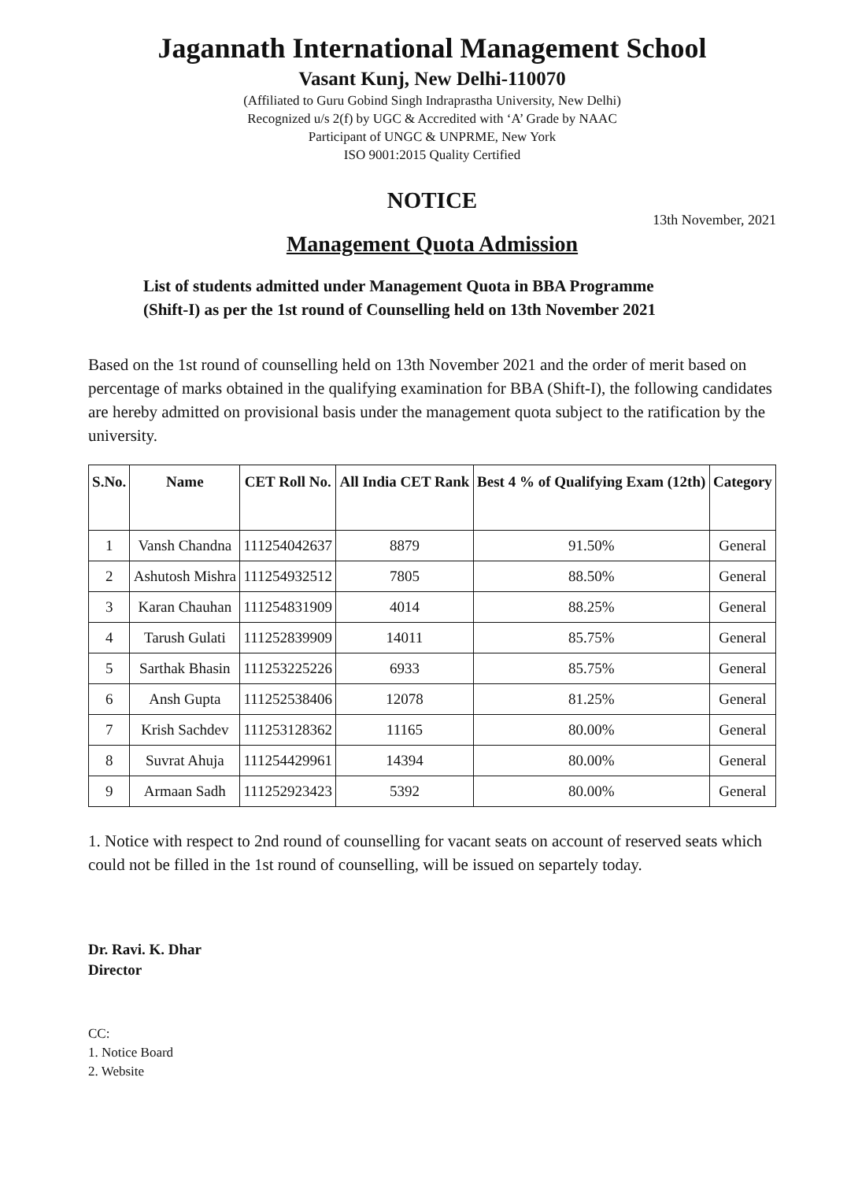Jagannath International Management School
Vasant Kunj, New Delhi-110070
(Affiliated to Guru Gobind Singh Indraprastha University, New Delhi)
Recognized u/s 2(f) by UGC & Accredited with ‘A’ Grade by NAAC
Participant of UNGC & UNPRME, New York
ISO 9001:2015 Quality Certified
NOTICE
13th November, 2021
Management Quota Admission
List of students admitted under Management Quota in BBA Programme
(Shift-I) as per the 1st round of Counselling held on 13th November 2021
Based on the 1st round of counselling held on 13th November 2021 and the order of merit based on percentage of marks obtained in the qualifying examination for BBA (Shift-I), the following candidates are hereby admitted on provisional basis under the management quota subject to the ratification by the university.
| S.No. | Name | CET Roll No. | All India CET Rank | Best 4 % of Qualifying Exam (12th) | Category |
| --- | --- | --- | --- | --- | --- |
| 1 | Vansh Chandna | 111254042637 | 8879 | 91.50% | General |
| 2 | Ashutosh Mishra | 111254932512 | 7805 | 88.50% | General |
| 3 | Karan Chauhan | 111254831909 | 4014 | 88.25% | General |
| 4 | Tarush Gulati | 111252839909 | 14011 | 85.75% | General |
| 5 | Sarthak Bhasin | 111253225226 | 6933 | 85.75% | General |
| 6 | Ansh Gupta | 111252538406 | 12078 | 81.25% | General |
| 7 | Krish Sachdev | 111253128362 | 11165 | 80.00% | General |
| 8 | Suvrat Ahuja | 111254429961 | 14394 | 80.00% | General |
| 9 | Armaan Sadh | 111252923423 | 5392 | 80.00% | General |
1. Notice with respect to 2nd round of counselling for vacant seats on account of reserved seats which could not be filled in the 1st round of counselling, will be issued on separtely today.
Dr. Ravi. K. Dhar
Director
CC:
1. Notice Board
2. Website